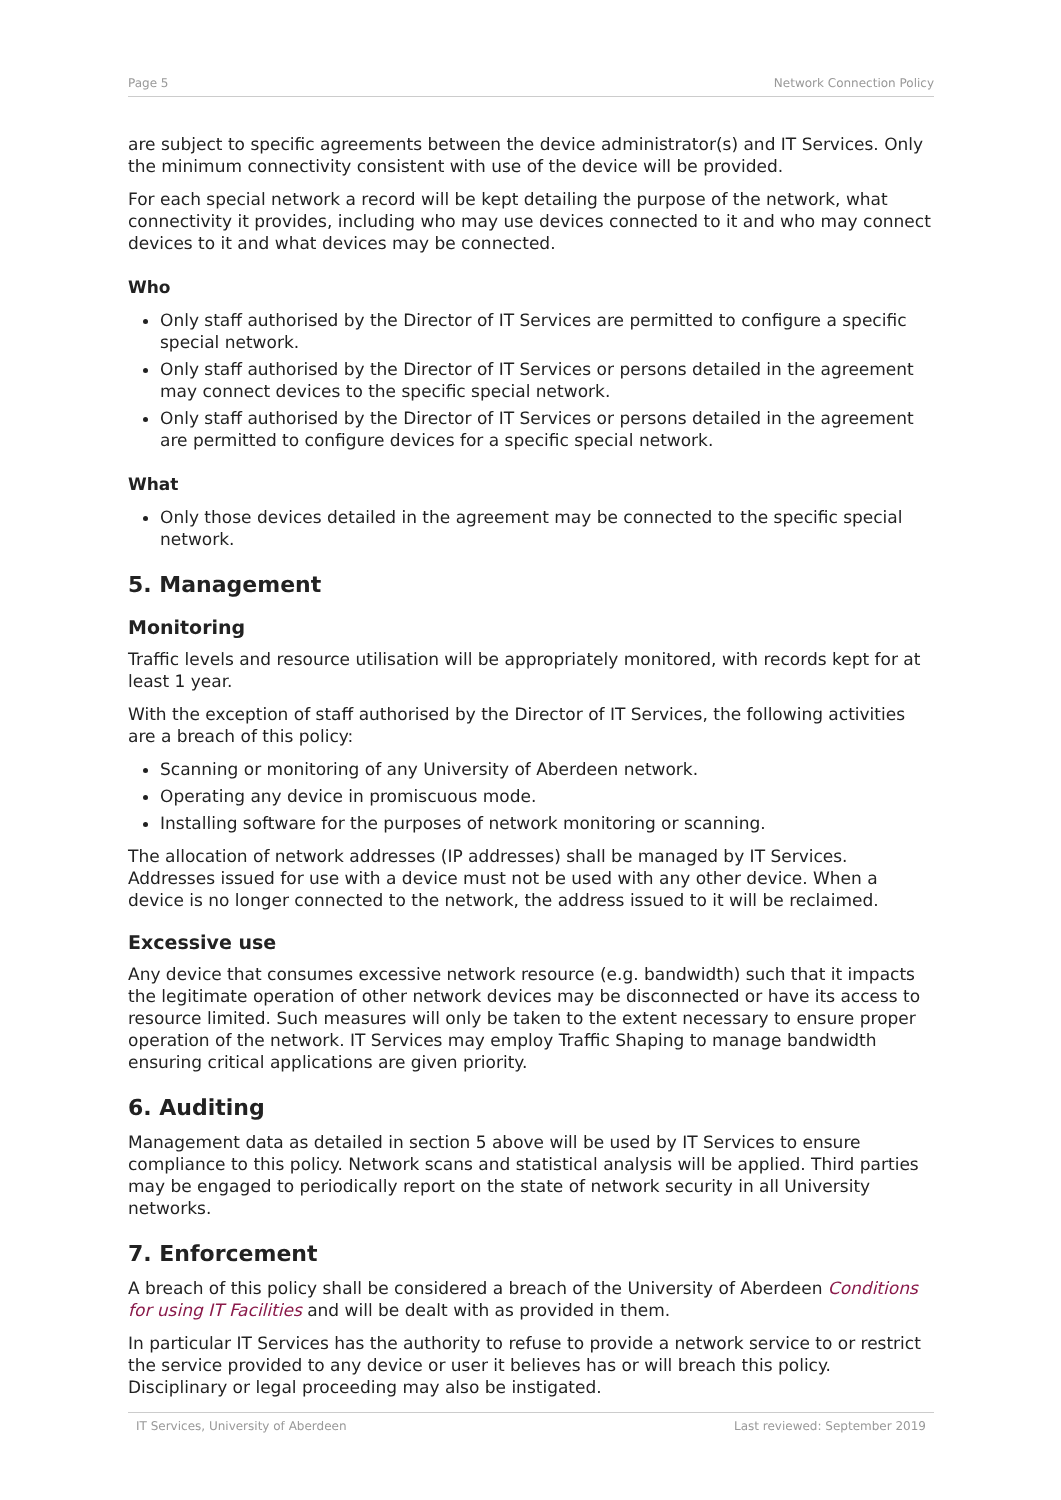Page 5 Network Connection Policy
are subject to specific agreements between the device administrator(s) and IT Services. Only the minimum connectivity consistent with use of the device will be provided.
For each special network a record will be kept detailing the purpose of the network, what connectivity it provides, including who may use devices connected to it and who may connect devices to it and what devices may be connected.
Who
Only staff authorised by the Director of IT Services are permitted to configure a specific special network.
Only staff authorised by the Director of IT Services or persons detailed in the agreement may connect devices to the specific special network.
Only staff authorised by the Director of IT Services or persons detailed in the agreement are permitted to configure devices for a specific special network.
What
Only those devices detailed in the agreement may be connected to the specific special network.
5. Management
Monitoring
Traffic levels and resource utilisation will be appropriately monitored, with records kept for at least 1 year.
With the exception of staff authorised by the Director of IT Services, the following activities are a breach of this policy:
Scanning or monitoring of any University of Aberdeen network.
Operating any device in promiscuous mode.
Installing software for the purposes of network monitoring or scanning.
The allocation of network addresses (IP addresses) shall be managed by IT Services. Addresses issued for use with a device must not be used with any other device. When a device is no longer connected to the network, the address issued to it will be reclaimed.
Excessive use
Any device that consumes excessive network resource (e.g. bandwidth) such that it impacts the legitimate operation of other network devices may be disconnected or have its access to resource limited. Such measures will only be taken to the extent necessary to ensure proper operation of the network. IT Services may employ Traffic Shaping to manage bandwidth ensuring critical applications are given priority.
6. Auditing
Management data as detailed in section 5 above will be used by IT Services to ensure compliance to this policy. Network scans and statistical analysis will be applied. Third parties may be engaged to periodically report on the state of network security in all University networks.
7. Enforcement
A breach of this policy shall be considered a breach of the University of Aberdeen Conditions for using IT Facilities and will be dealt with as provided in them.
In particular IT Services has the authority to refuse to provide a network service to or restrict the service provided to any device or user it believes has or will breach this policy. Disciplinary or legal proceeding may also be instigated.
IT Services, University of Aberdeen Last reviewed: September 2019